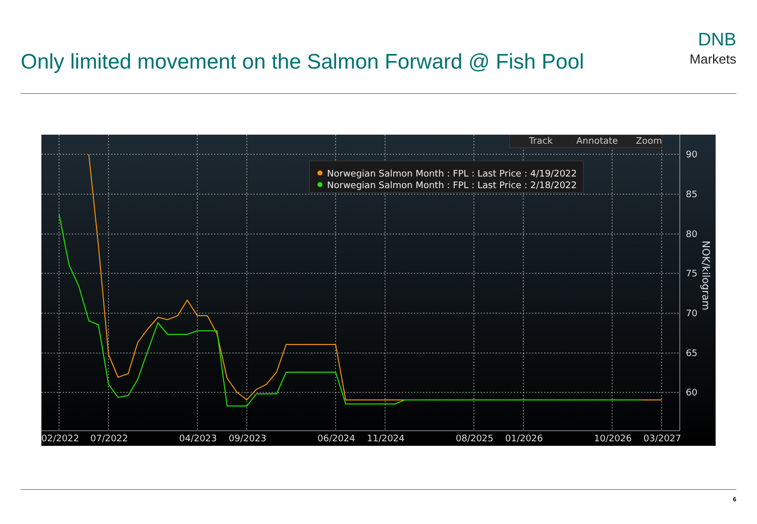Only limited movement on the Salmon Forward @ Fish Pool
DNB
Markets
90
85
80
75
70
65
60
02/2022
07/2022
04/2023
09/2023
06/2024
11/2024
08/2025
01/2026
10/2026
03/2027
NOK/kilogram
Track
Annotate
Zoom
Norwegian Salmon Month : FPL : Last Price : 4/19/2022
Norwegian Salmon Month : FPL : Last Price : 2/18/2022
6